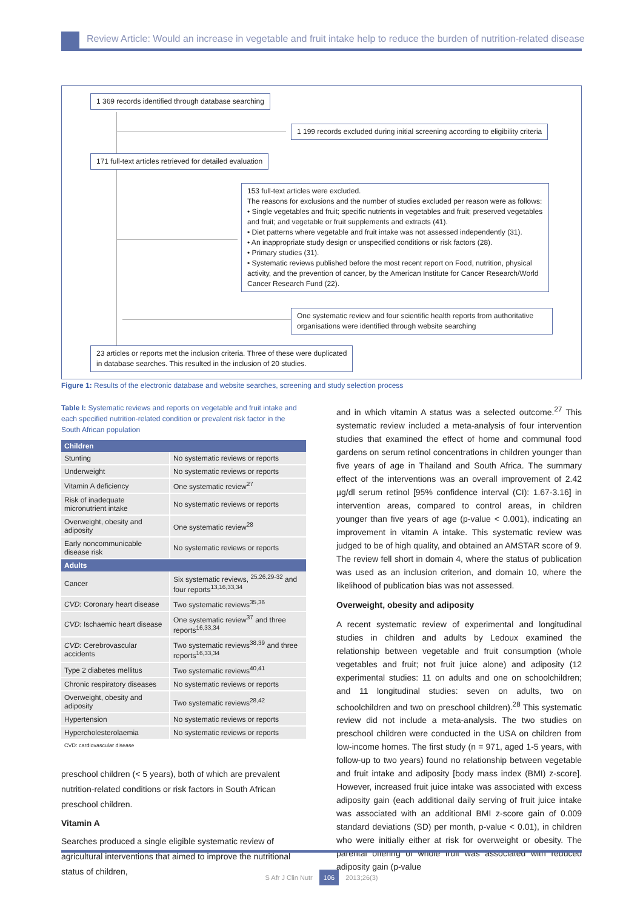Review Article: Would an increase in vegetable and fruit intake help to reduce the burden of nutrition-related disease
1 369 records identified through database searching
1 199 records excluded during initial screening according to eligibility criteria
171 full-text articles retrieved for detailed evaluation
153 full-text articles were excluded.
The reasons for exclusions and the number of studies excluded per reason were as follows:
• Single vegetables and fruit; specific nutrients in vegetables and fruit; preserved vegetables and fruit; and vegetable or fruit supplements and extracts (41).
• Diet patterns where vegetable and fruit intake was not assessed independently (31).
• An inappropriate study design or unspecified conditions or risk factors (28).
• Primary studies (31).
• Systematic reviews published before the most recent report on Food, nutrition, physical activity, and the prevention of cancer, by the American Institute for Cancer Research/World Cancer Research Fund (22).
One systematic review and four scientific health reports from authoritative organisations were identified through website searching
23 articles or reports met the inclusion criteria. Three of these were duplicated
in database searches. This resulted in the inclusion of 20 studies.
Figure 1: Results of the electronic database and website searches, screening and study selection process
Table I: Systematic reviews and reports on vegetable and fruit intake and each specified nutrition-related condition or prevalent risk factor in the South African population
| Children | |
| --- | --- |
| Stunting | No systematic reviews or reports |
| Underweight | No systematic reviews or reports |
| Vitamin A deficiency | One systematic review<sup>27</sup> |
| Risk of inadequate micronutrient intake | No systematic reviews or reports |
| Overweight, obesity and adiposity | One systematic review<sup>28</sup> |
| Early noncommunicable disease risk | No systematic reviews or reports |
| Adults | |
| Cancer | Six systematic reviews, <sup>25,26,29-32</sup> and four reports<sup>13,16,33,34</sup> |
| CVD: Coronary heart disease | Two systematic reviews<sup>35,36</sup> |
| CVD: Ischaemic heart disease | One systematic review<sup>37</sup> and three reports<sup>16,33,34</sup> |
| CVD: Cerebrovascular accidents | Two systematic reviews<sup>38,39</sup> and three reports<sup>16,33,34</sup> |
| Type 2 diabetes mellitus | Two systematic reviews<sup>40,41</sup> |
| Chronic respiratory diseases | No systematic reviews or reports |
| Overweight, obesity and adiposity | Two systematic reviews<sup>28,42</sup> |
| Hypertension | No systematic reviews or reports |
| Hypercholesterolaemia | No systematic reviews or reports |
CVD: cardiovascular disease
preschool children (< 5 years), both of which are prevalent nutrition-related conditions or risk factors in South African preschool children.
Vitamin A
Searches produced a single eligible systematic review of agricultural interventions that aimed to improve the nutritional status of children,
and in which vitamin A status was a selected outcome.<sup>27</sup> This systematic review included a meta-analysis of four intervention studies that examined the effect of home and communal food gardens on serum retinol concentrations in children younger than five years of age in Thailand and South Africa. The summary effect of the interventions was an overall improvement of 2.42 µg/dl serum retinol [95% confidence interval (CI): 1.67-3.16] in intervention areas, compared to control areas, in children younger than five years of age (p-value < 0.001), indicating an improvement in vitamin A intake. This systematic review was judged to be of high quality, and obtained an AMSTAR score of 9. The review fell short in domain 4, where the status of publication was used as an inclusion criterion, and domain 10, where the likelihood of publication bias was not assessed.
Overweight, obesity and adiposity
A recent systematic review of experimental and longitudinal studies in children and adults by Ledoux examined the relationship between vegetable and fruit consumption (whole vegetables and fruit; not fruit juice alone) and adiposity (12 experimental studies: 11 on adults and one on schoolchildren; and 11 longitudinal studies: seven on adults, two on schoolchildren and two on preschool children).<sup>28</sup> This systematic review did not include a meta-analysis. The two studies on preschool children were conducted in the USA on children from low-income homes. The first study (n = 971, aged 1-5 years, with follow-up to two years) found no relationship between vegetable and fruit intake and adiposity [body mass index (BMI) z-score]. However, increased fruit juice intake was associated with excess adiposity gain (each additional daily serving of fruit juice intake was associated with an additional BMI z-score gain of 0.009 standard deviations (SD) per month, p-value < 0.01), in children who were initially either at risk for overweight or obesity. The parental offering of whole fruit was associated with reduced adiposity gain (p-value
S Afr J Clin Nutr 106 2013;26(3)